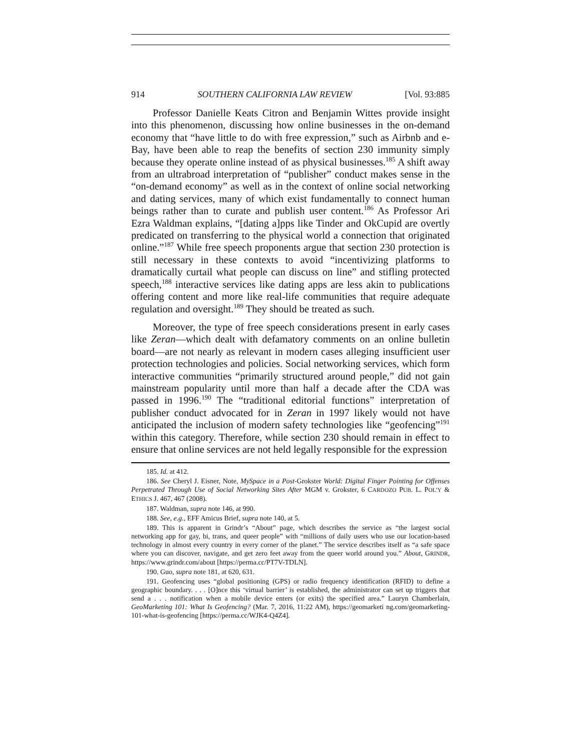914 SOUTHERN CALIFORNIA LAW REVIEW [Vol. 93:885
Professor Danielle Keats Citron and Benjamin Wittes provide insight into this phenomenon, discussing how online businesses in the on-demand economy that “have little to do with free expression,” such as Airbnb and e-Bay, have been able to reap the benefits of section 230 immunity simply because they operate online instead of as physical businesses.<sup>185</sup> A shift away from an ultrabroad interpretation of “publisher” conduct makes sense in the “on-demand economy” as well as in the context of online social networking and dating services, many of which exist fundamentally to connect human beings rather than to curate and publish user content.<sup>186</sup> As Professor Ari Ezra Waldman explains, “[dating a]pps like Tinder and OkCupid are overtly predicated on transferring to the physical world a connection that originated online.”<sup>187</sup> While free speech proponents argue that section 230 protection is still necessary in these contexts to avoid “incentivizing platforms to dramatically curtail what people can discuss on line” and stifling protected speech,<sup>188</sup> interactive services like dating apps are less akin to publications offering content and more like real-life communities that require adequate regulation and oversight.<sup>189</sup> They should be treated as such.
Moreover, the type of free speech considerations present in early cases like Zeran—which dealt with defamatory comments on an online bulletin board—are not nearly as relevant in modern cases alleging insufficient user protection technologies and policies. Social networking services, which form interactive communities “primarily structured around people,” did not gain mainstream popularity until more than half a decade after the CDA was passed in 1996.<sup>190</sup> The “traditional editorial functions” interpretation of publisher conduct advocated for in Zeran in 1997 likely would not have anticipated the inclusion of modern safety technologies like “geofencing”<sup>191</sup> within this category. Therefore, while section 230 should remain in effect to ensure that online services are not held legally responsible for the expression
185. Id. at 412.
186. See Cheryl J. Eisner, Note, MySpace in a Post-Grokster World: Digital Finger Pointing for Offenses Perpetrated Through Use of Social Networking Sites After MGM v. Grokster, 6 CARDOZO PUB. L. POL’Y & ETHICS J. 467, 467 (2008).
187. Waldman, supra note 146, at 990.
188. See, e.g., EFF Amicus Brief, supra note 140, at 5.
189. This is apparent in Grindr’s “About” page, which describes the service as “the largest social networking app for gay, bi, trans, and queer people” with “millions of daily users who use our location-based technology in almost every country in every corner of the planet.” The service describes itself as “a safe space where you can discover, navigate, and get zero feet away from the queer world around you.” About, GRINDR, https://www.grindr.com/about [https://perma.cc/PT7V-TDLN].
190. Guo, supra note 181, at 620, 631.
191. Geofencing uses “global positioning (GPS) or radio frequency identification (RFID) to define a geographic boundary. . . . [O]nce this ‘virtual barrier’ is established, the administrator can set up triggers that send a . . . notification when a mobile device enters (or exits) the specified area.” Lauryn Chamberlain, GeoMarketing 101: What Is Geofencing? (Mar. 7, 2016, 11:22 AM), https://geomarketi ng.com/geomarketing-101-what-is-geofencing [https://perma.cc/WJK4-Q4Z4].